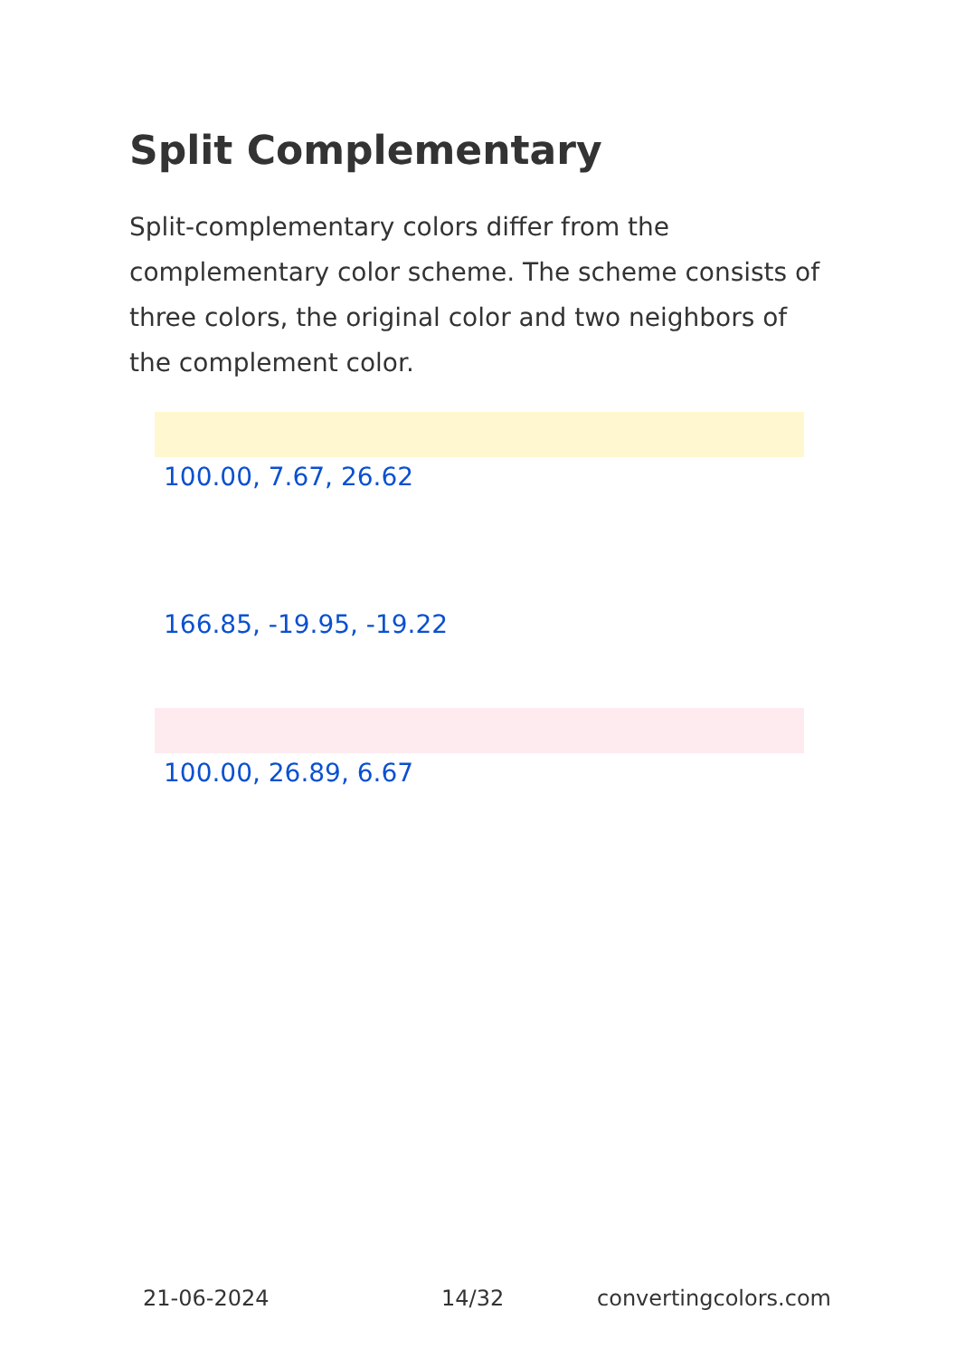Split Complementary
Split-complementary colors differ from the complementary color scheme. The scheme consists of three colors, the original color and two neighbors of the complement color.
100.00, 7.67, 26.62
166.85, -19.95, -19.22
100.00, 26.89, 6.67
21-06-2024 14/32 convertingcolors.com